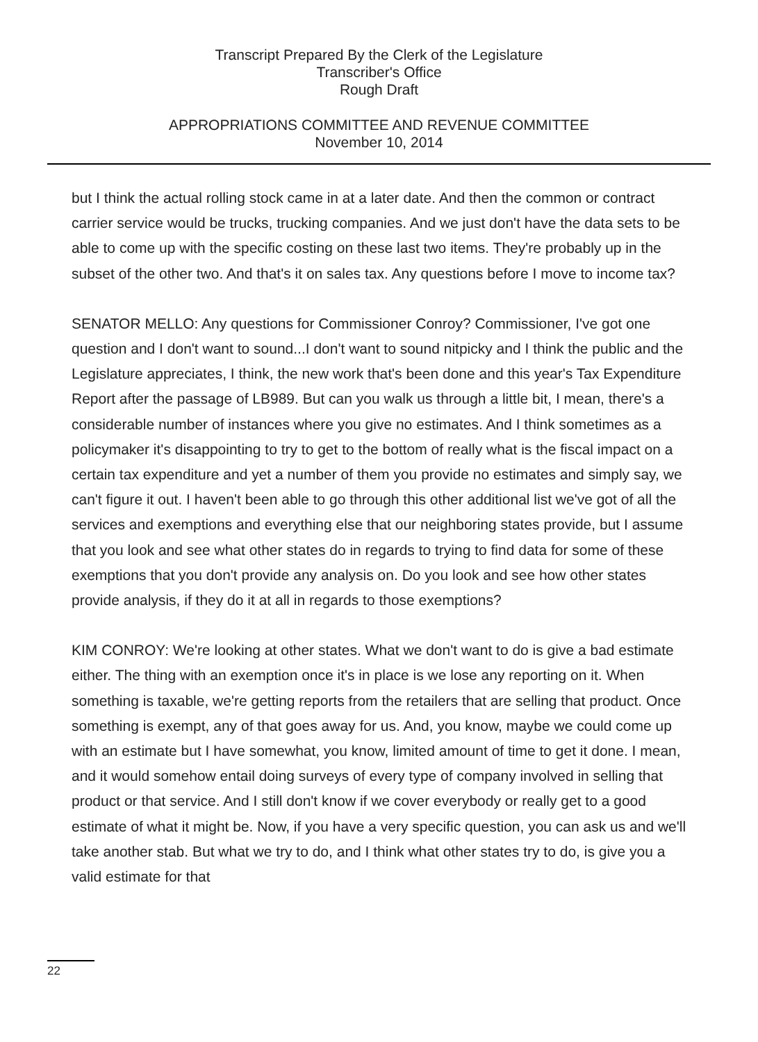Transcript Prepared By the Clerk of the Legislature
Transcriber's Office
Rough Draft
APPROPRIATIONS COMMITTEE AND REVENUE COMMITTEE
November 10, 2014
but I think the actual rolling stock came in at a later date. And then the common or contract carrier service would be trucks, trucking companies. And we just don't have the data sets to be able to come up with the specific costing on these last two items. They're probably up in the subset of the other two. And that's it on sales tax. Any questions before I move to income tax?
SENATOR MELLO: Any questions for Commissioner Conroy? Commissioner, I've got one question and I don't want to sound...I don't want to sound nitpicky and I think the public and the Legislature appreciates, I think, the new work that's been done and this year's Tax Expenditure Report after the passage of LB989. But can you walk us through a little bit, I mean, there's a considerable number of instances where you give no estimates. And I think sometimes as a policymaker it's disappointing to try to get to the bottom of really what is the fiscal impact on a certain tax expenditure and yet a number of them you provide no estimates and simply say, we can't figure it out. I haven't been able to go through this other additional list we've got of all the services and exemptions and everything else that our neighboring states provide, but I assume that you look and see what other states do in regards to trying to find data for some of these exemptions that you don't provide any analysis on. Do you look and see how other states provide analysis, if they do it at all in regards to those exemptions?
KIM CONROY: We're looking at other states. What we don't want to do is give a bad estimate either. The thing with an exemption once it's in place is we lose any reporting on it. When something is taxable, we're getting reports from the retailers that are selling that product. Once something is exempt, any of that goes away for us. And, you know, maybe we could come up with an estimate but I have somewhat, you know, limited amount of time to get it done. I mean, and it would somehow entail doing surveys of every type of company involved in selling that product or that service. And I still don't know if we cover everybody or really get to a good estimate of what it might be. Now, if you have a very specific question, you can ask us and we'll take another stab. But what we try to do, and I think what other states try to do, is give you a valid estimate for that
22